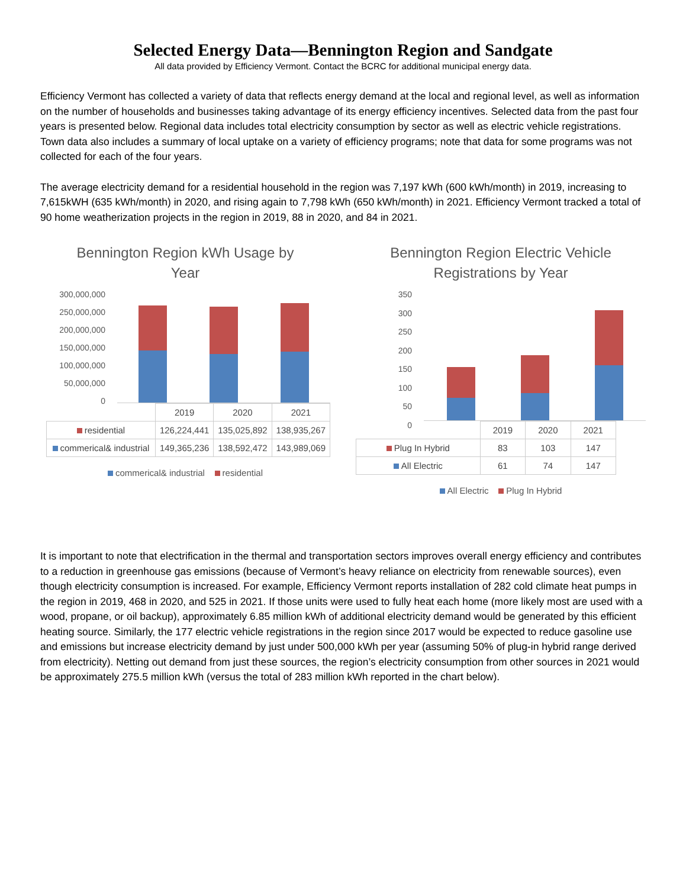Selected Energy Data—Bennington Region and Sandgate
All data provided by Efficiency Vermont. Contact the BCRC for additional municipal energy data.
Efficiency Vermont has collected a variety of data that reflects energy demand at the local and regional level, as well as information on the number of households and businesses taking advantage of its energy efficiency incentives. Selected data from the past four years is presented below. Regional data includes total electricity consumption by sector as well as electric vehicle registrations. Town data also includes a summary of local uptake on a variety of efficiency programs; note that data for some programs was not collected for each of the four years.
The average electricity demand for a residential household in the region was 7,197 kWh (600 kWh/month) in 2019, increasing to 7,615kWH (635 kWh/month) in 2020, and rising again to 7,798 kWh (650 kWh/month) in 2021. Efficiency Vermont tracked a total of 90 home weatherization projects in the region in 2019, 88 in 2020, and 84 in 2021.
Bennington Region kWh Usage by
Year
300,000,000
250,000,000
200,000,000
150,000,000
100,000,000
50,000,000
0
| | 2019 | 2020 | 2021 |
| residential | 126,224,441 | 135,025,892 | 138,935,267 |
| commerical& industrial | 149,365,236 | 138,592,472 | 143,989,069 |
commerical& industrial residential
Bennington Region Electric Vehicle
Registrations by Year
350
300
250
200
150
100
50
0
| | 2019 | 2020 | 2021 |
| Plug In Hybrid | 83 | 103 | 147 |
| All Electric | 61 | 74 | 147 |
All Electric Plug In Hybrid
It is important to note that electrification in the thermal and transportation sectors improves overall energy efficiency and contributes to a reduction in greenhouse gas emissions (because of Vermont’s heavy reliance on electricity from renewable sources), even though electricity consumption is increased. For example, Efficiency Vermont reports installation of 282 cold climate heat pumps in the region in 2019, 468 in 2020, and 525 in 2021. If those units were used to fully heat each home (more likely most are used with a wood, propane, or oil backup), approximately 6.85 million kWh of additional electricity demand would be generated by this efficient heating source. Similarly, the 177 electric vehicle registrations in the region since 2017 would be expected to reduce gasoline use and emissions but increase electricity demand by just under 500,000 kWh per year (assuming 50% of plug-in hybrid range derived from electricity). Netting out demand from just these sources, the region’s electricity consumption from other sources in 2021 would be approximately 275.5 million kWh (versus the total of 283 million kWh reported in the chart below).